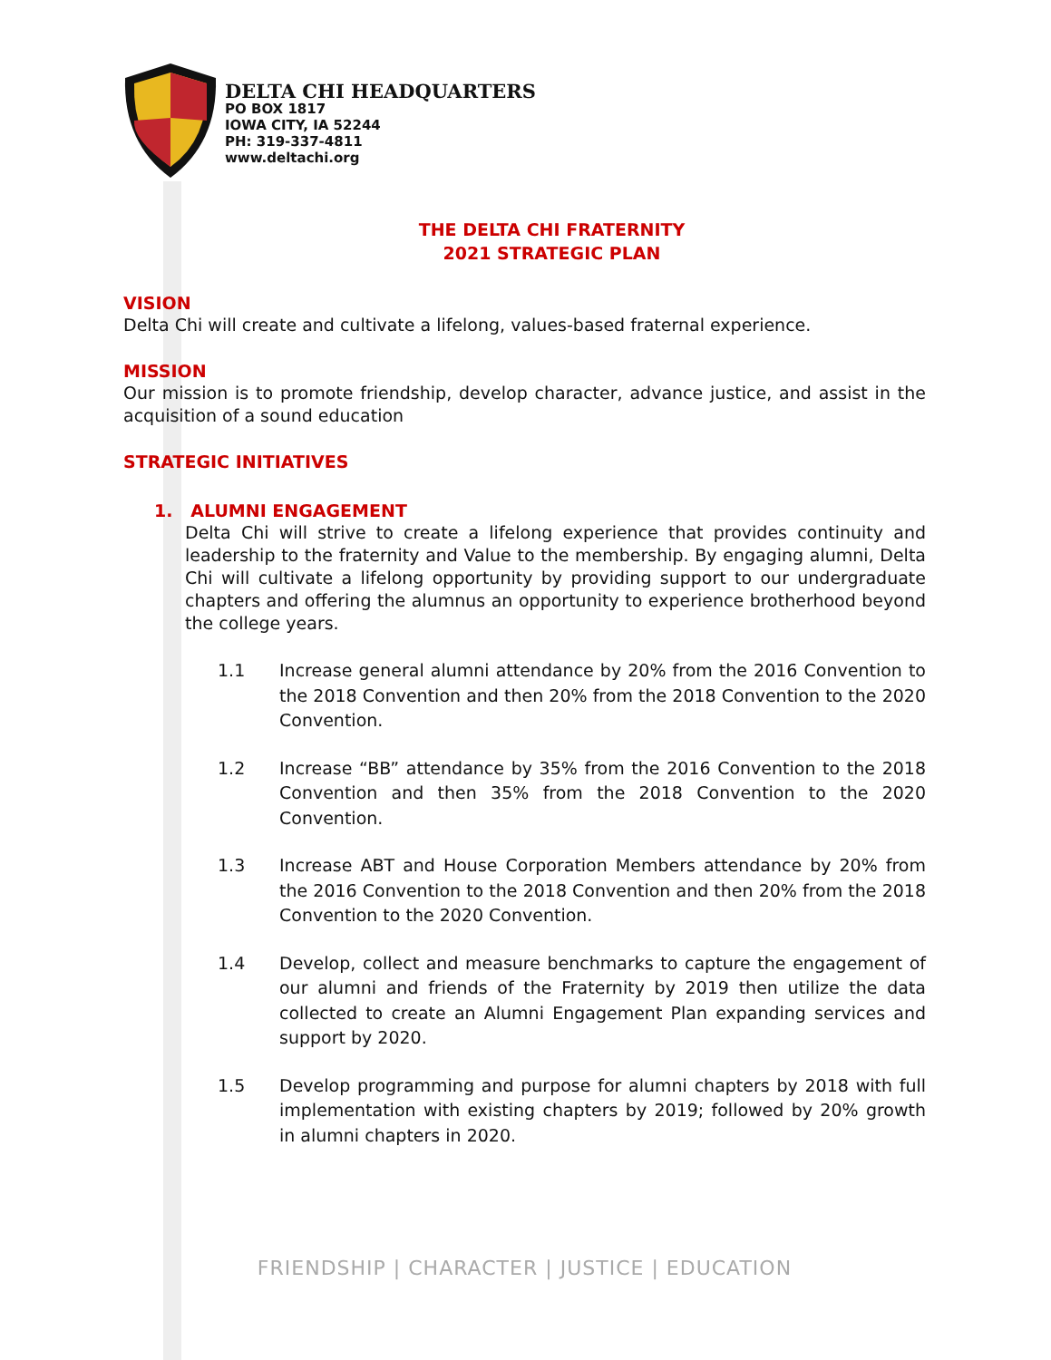DELTA CHI HEADQUARTERS
PO BOX 1817
IOWA CITY, IA 52244
PH: 319-337-4811
www.deltachi.org
THE DELTA CHI FRATERNITY
2021 STRATEGIC PLAN
VISION
Delta Chi will create and cultivate a lifelong, values-based fraternal experience.
MISSION
Our mission is to promote friendship, develop character, advance justice, and assist in the acquisition of a sound education
STRATEGIC INITIATIVES
1. ALUMNI ENGAGEMENT
Delta Chi will strive to create a lifelong experience that provides continuity and leadership to the fraternity and Value to the membership. By engaging alumni, Delta Chi will cultivate a lifelong opportunity by providing support to our undergraduate chapters and offering the alumnus an opportunity to experience brotherhood beyond the college years.
1.1 Increase general alumni attendance by 20% from the 2016 Convention to the 2018 Convention and then 20% from the 2018 Convention to the 2020 Convention.
1.2 Increase “BB” attendance by 35% from the 2016 Convention to the 2018 Convention and then 35% from the 2018 Convention to the 2020 Convention.
1.3 Increase ABT and House Corporation Members attendance by 20% from the 2016 Convention to the 2018 Convention and then 20% from the 2018 Convention to the 2020 Convention.
1.4 Develop, collect and measure benchmarks to capture the engagement of our alumni and friends of the Fraternity by 2019 then utilize the data collected to create an Alumni Engagement Plan expanding services and support by 2020.
1.5 Develop programming and purpose for alumni chapters by 2018 with full implementation with existing chapters by 2019; followed by 20% growth in alumni chapters in 2020.
FRIENDSHIP | CHARACTER | JUSTICE | EDUCATION